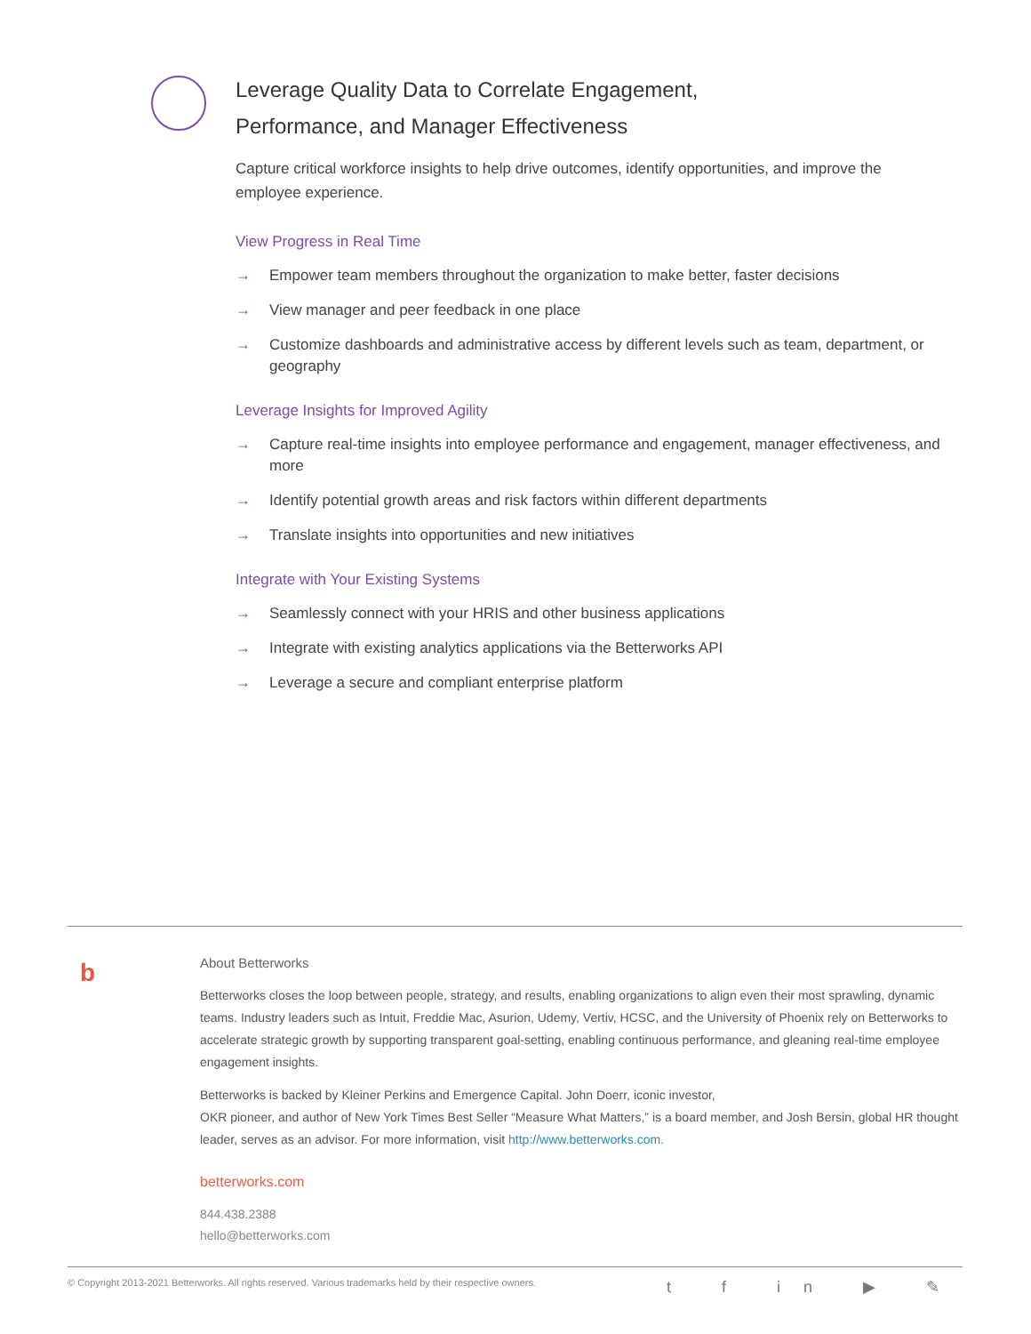Leverage Quality Data to Correlate Engagement,
Performance, and Manager Effectiveness
Capture critical workforce insights to help drive outcomes, identify opportunities, and improve the employee experience.
View Progress in Real Time
→ Empower team members throughout the organization to make better, faster decisions
→ View manager and peer feedback in one place
→ Customize dashboards and administrative access by different levels such as team, department, or geography
Leverage Insights for Improved Agility
→ Capture real-time insights into employee performance and engagement, manager effectiveness, and more
→ Identify potential growth areas and risk factors within different departments
→ Translate insights into opportunities and new initiatives
Integrate with Your Existing Systems
→ Seamlessly connect with your HRIS and other business applications
→ Integrate with existing analytics applications via the Betterworks API
→ Leverage a secure and compliant enterprise platform
b
About Betterworks
Betterworks closes the loop between people, strategy, and results, enabling organizations to align even their most sprawling, dynamic teams. Industry leaders such as Intuit, Freddie Mac, Asurion, Udemy, Vertiv, HCSC, and the University of Phoenix rely on Betterworks to accelerate strategic growth by supporting transparent goal-setting, enabling continuous performance, and gleaning real-time employee engagement insights.
Betterworks is backed by Kleiner Perkins and Emergence Capital. John Doerr, iconic investor,
OKR pioneer, and author of New York Times Best Seller “Measure What Matters,” is a board member, and Josh Bersin, global HR thought leader, serves as an advisor. For more information, visit http://www.betterworks.com.
betterworks.com
844.438.2388
hello@betterworks.com
© Copyright 2013-2021 Betterworks. All rights reserved. Various trademarks held by their respective owners. t f in ▶ ✎